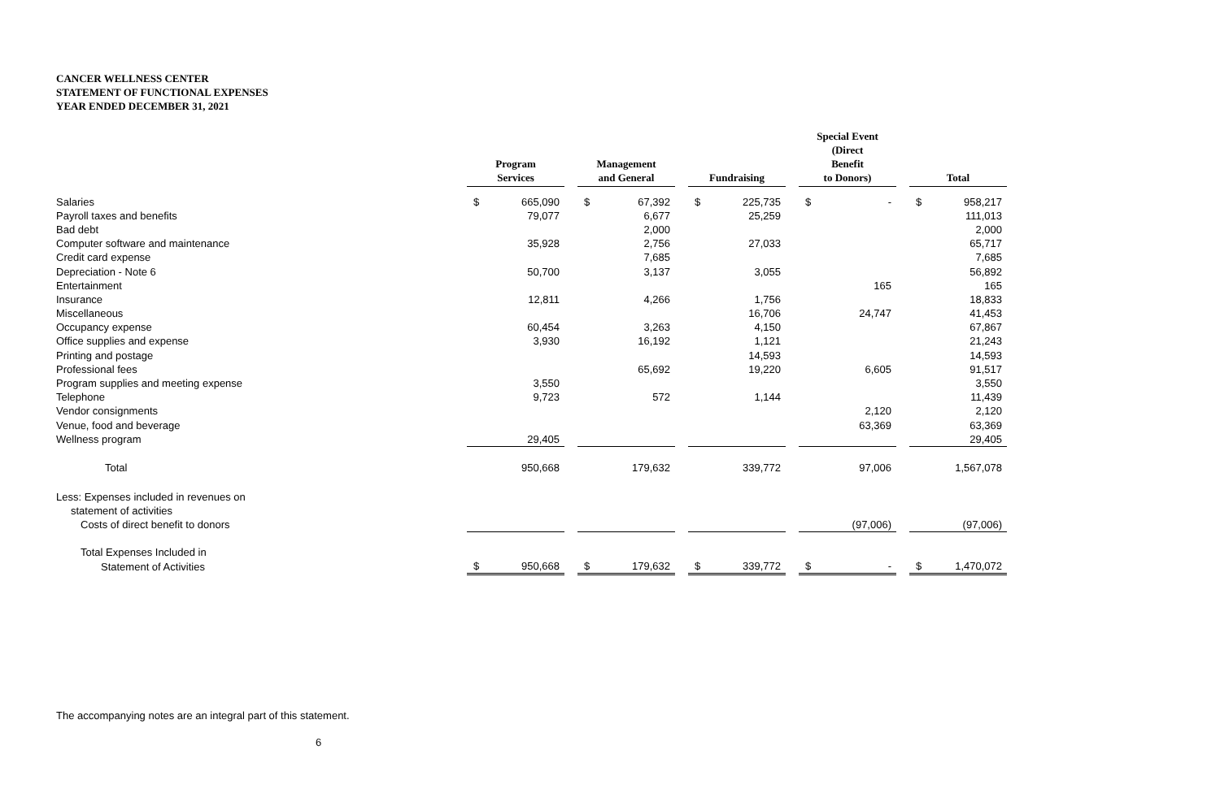CANCER WELLNESS CENTER
STATEMENT OF FUNCTIONAL EXPENSES
YEAR ENDED DECEMBER 31, 2021
| | Program Services | | | Management and General | | | Fundraising | | | Special Event (Direct Benefit to Donors) | | | Total | |
| --- | --- | --- | --- | --- | --- | --- | --- | --- | --- | --- | --- | --- | --- | --- |
| Salaries | $ | 665,090 | | $ | 67,392 | | $ | 225,735 | | $ | - | | $ | 958,217 |
| Payroll taxes and benefits | | 79,077 | | | 6,677 | | | 25,259 | | | | | | 111,013 |
| Bad debt | | | | | 2,000 | | | | | | | | | 2,000 |
| Computer software and maintenance | | 35,928 | | | 2,756 | | | 27,033 | | | | | | 65,717 |
| Credit card expense | | | | | 7,685 | | | | | | | | | 7,685 |
| Depreciation - Note 6 | | 50,700 | | | 3,137 | | | 3,055 | | | | | | 56,892 |
| Entertainment | | | | | | | | | | | 165 | | | 165 |
| Insurance | | 12,811 | | | 4,266 | | | 1,756 | | | | | | 18,833 |
| Miscellaneous | | | | | | | | 16,706 | | | 24,747 | | | 41,453 |
| Occupancy expense | | 60,454 | | | 3,263 | | | 4,150 | | | | | | 67,867 |
| Office supplies and expense | | 3,930 | | | 16,192 | | | 1,121 | | | | | | 21,243 |
| Printing and postage | | | | | | | | 14,593 | | | | | | 14,593 |
| Professional fees | | | | | 65,692 | | | 19,220 | | | 6,605 | | | 91,517 |
| Program supplies and meeting expense | | 3,550 | | | | | | | | | | | | 3,550 |
| Telephone | | 9,723 | | | 572 | | | 1,144 | | | | | | 11,439 |
| Vendor consignments | | | | | | | | | | | 2,120 | | | 2,120 |
| Venue, food and beverage | | | | | | | | | | | 63,369 | | | 63,369 |
| Wellness program | | 29,405 | | | | | | | | | | | | 29,405 |
| Total | | 950,668 | | | 179,632 | | | 339,772 | | | 97,006 | | | 1,567,078 |
| Less: Expenses included in revenues on | | | | | | | | | | | | | | |
| statement of activities | | | | | | | | | | | | | | |
| Costs of direct benefit to donors | | | | | | | | | | | (97,006) | | | (97,006) |
| Total Expenses Included in | | | | | | | | | | | | | | |
| Statement of Activities | $ | 950,668 | | $ | 179,632 | | $ | 339,772 | | $ | - | | $ | 1,470,072 |
The accompanying notes are an integral part of this statement.
6